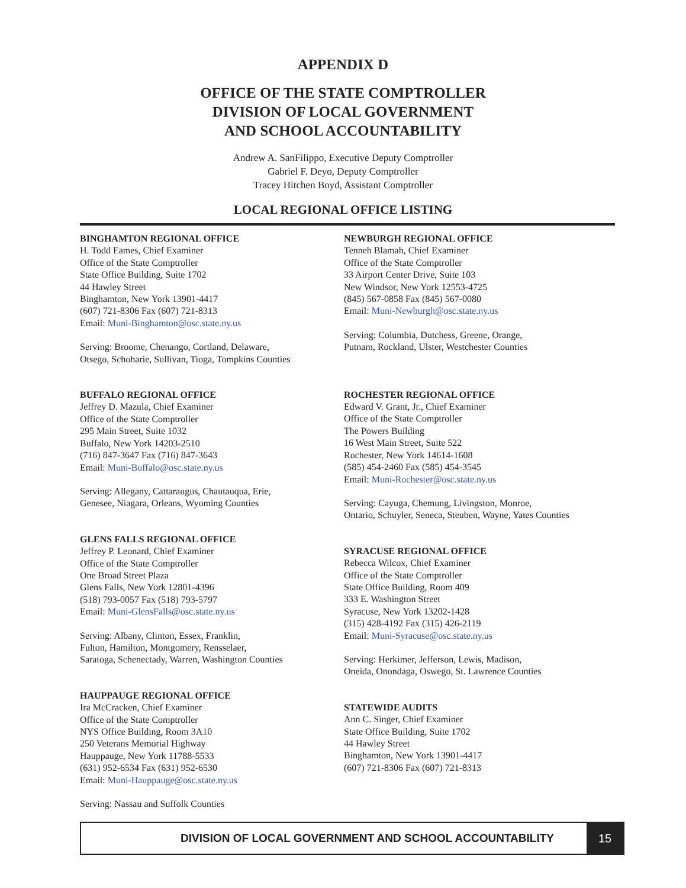APPENDIX D
OFFICE OF THE STATE COMPTROLLER
DIVISION OF LOCAL GOVERNMENT
AND SCHOOL ACCOUNTABILITY
Andrew A. SanFilippo, Executive Deputy Comptroller
Gabriel F. Deyo, Deputy Comptroller
Tracey Hitchen Boyd, Assistant Comptroller
LOCAL REGIONAL OFFICE LISTING
BINGHAMTON REGIONAL OFFICE
H. Todd Eames, Chief Examiner
Office of the State Comptroller
State Office Building, Suite 1702
44 Hawley Street
Binghamton, New York 13901-4417
(607) 721-8306 Fax (607) 721-8313
Email: Muni-Binghamton@osc.state.ny.us
Serving: Broome, Chenango, Cortland, Delaware,
Otsego, Schoharie, Sullivan, Tioga, Tompkins Counties
BUFFALO REGIONAL OFFICE
Jeffrey D. Mazula, Chief Examiner
Office of the State Comptroller
295 Main Street, Suite 1032
Buffalo, New York 14203-2510
(716) 847-3647 Fax (716) 847-3643
Email: Muni-Buffalo@osc.state.ny.us
Serving: Allegany, Cattaraugus, Chautauqua, Erie,
Genesee, Niagara, Orleans, Wyoming Counties
GLENS FALLS REGIONAL OFFICE
Jeffrey P. Leonard, Chief Examiner
Office of the State Comptroller
One Broad Street Plaza
Glens Falls, New York 12801-4396
(518) 793-0057 Fax (518) 793-5797
Email: Muni-GlensFalls@osc.state.ny.us
Serving: Albany, Clinton, Essex, Franklin,
Fulton, Hamilton, Montgomery, Rensselaer,
Saratoga, Schenectady, Warren, Washington Counties
HAUPPAUGE REGIONAL OFFICE
Ira McCracken, Chief Examiner
Office of the State Comptroller
NYS Office Building, Room 3A10
250 Veterans Memorial Highway
Hauppauge, New York 11788-5533
(631) 952-6534 Fax (631) 952-6530
Email: Muni-Hauppauge@osc.state.ny.us
Serving: Nassau and Suffolk Counties
NEWBURGH REGIONAL OFFICE
Tenneh Blamah, Chief Examiner
Office of the State Comptroller
33 Airport Center Drive, Suite 103
New Windsor, New York 12553-4725
(845) 567-0858 Fax (845) 567-0080
Email: Muni-Newburgh@osc.state.ny.us
Serving: Columbia, Dutchess, Greene, Orange,
Putnam, Rockland, Ulster, Westchester Counties
ROCHESTER REGIONAL OFFICE
Edward V. Grant, Jr., Chief Examiner
Office of the State Comptroller
The Powers Building
16 West Main Street, Suite 522
Rochester, New York 14614-1608
(585) 454-2460 Fax (585) 454-3545
Email: Muni-Rochester@osc.state.ny.us
Serving: Cayuga, Chemung, Livingston, Monroe,
Ontario, Schuyler, Seneca, Steuben, Wayne, Yates Counties
SYRACUSE REGIONAL OFFICE
Rebecca Wilcox, Chief Examiner
Office of the State Comptroller
State Office Building, Room 409
333 E. Washington Street
Syracuse, New York 13202-1428
(315) 428-4192 Fax (315) 426-2119
Email: Muni-Syracuse@osc.state.ny.us
Serving: Herkimer, Jefferson, Lewis, Madison,
Oneida, Onondaga, Oswego, St. Lawrence Counties
STATEWIDE AUDITS
Ann C. Singer, Chief Examiner
State Office Building, Suite 1702
44 Hawley Street
Binghamton, New York 13901-4417
(607) 721-8306 Fax (607) 721-8313
DIVISION OF LOCAL GOVERNMENT AND SCHOOL ACCOUNTABILITY
15